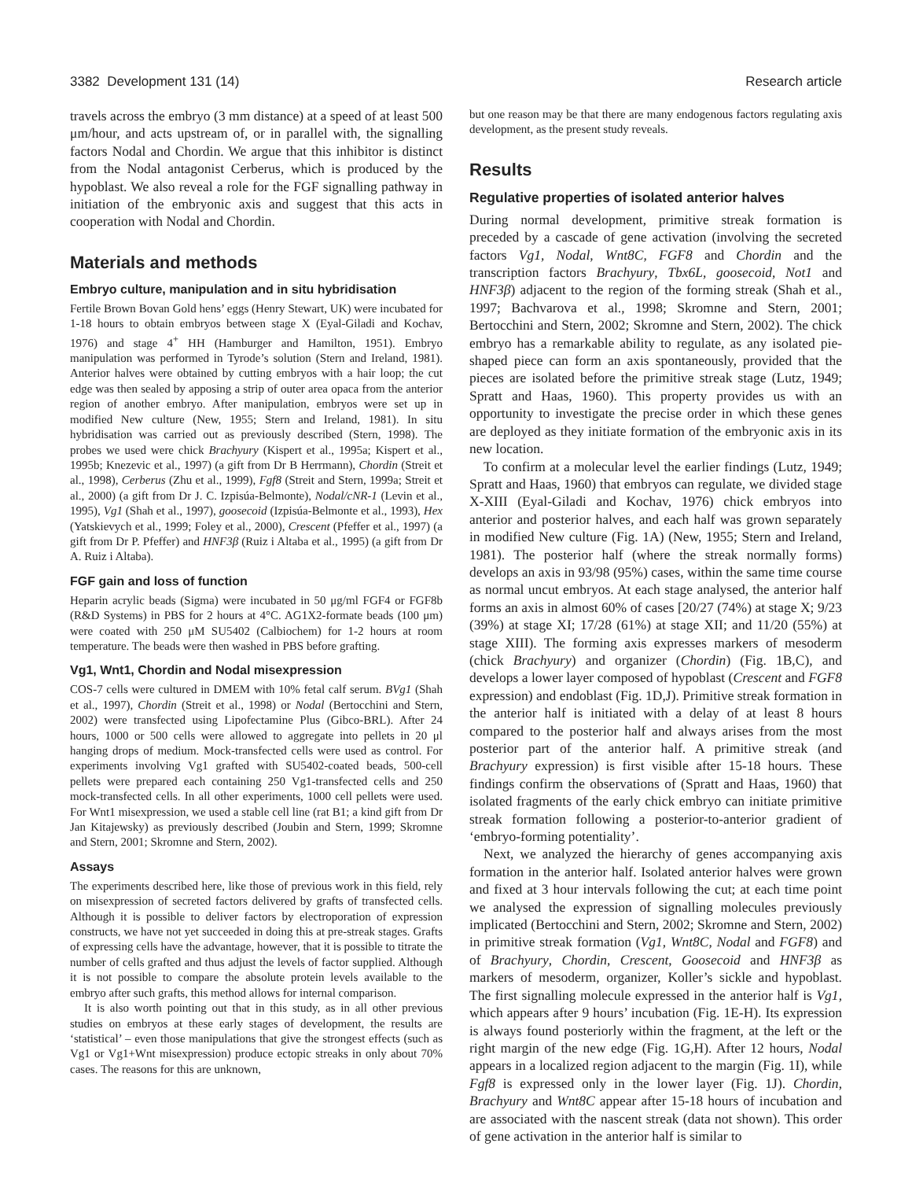3382 Development 131 (14) Research article
travels across the embryo (3 mm distance) at a speed of at least 500 μm/hour, and acts upstream of, or in parallel with, the signalling factors Nodal and Chordin. We argue that this inhibitor is distinct from the Nodal antagonist Cerberus, which is produced by the hypoblast. We also reveal a role for the FGF signalling pathway in initiation of the embryonic axis and suggest that this acts in cooperation with Nodal and Chordin.
Materials and methods
Embryo culture, manipulation and in situ hybridisation
Fertile Brown Bovan Gold hens’ eggs (Henry Stewart, UK) were incubated for 1-18 hours to obtain embryos between stage X (Eyal-Giladi and Kochav, 1976) and stage 4<sup>+</sup> HH (Hamburger and Hamilton, 1951). Embryo manipulation was performed in Tyrode’s solution (Stern and Ireland, 1981). Anterior halves were obtained by cutting embryos with a hair loop; the cut edge was then sealed by apposing a strip of outer area opaca from the anterior region of another embryo. After manipulation, embryos were set up in modified New culture (New, 1955; Stern and Ireland, 1981). In situ hybridisation was carried out as previously described (Stern, 1998). The probes we used were chick Brachyury (Kispert et al., 1995a; Kispert et al., 1995b; Knezevic et al., 1997) (a gift from Dr B Herrmann), Chordin (Streit et al., 1998), Cerberus (Zhu et al., 1999), Fgf8 (Streit and Stern, 1999a; Streit et al., 2000) (a gift from Dr J. C. Izpisúa-Belmonte), Nodal/cNR-1 (Levin et al., 1995), Vg1 (Shah et al., 1997), goosecoid (Izpisúa-Belmonte et al., 1993), Hex (Yatskievych et al., 1999; Foley et al., 2000), Crescent (Pfeffer et al., 1997) (a gift from Dr P. Pfeffer) and HNF3β (Ruiz i Altaba et al., 1995) (a gift from Dr A. Ruiz i Altaba).
FGF gain and loss of function
Heparin acrylic beads (Sigma) were incubated in 50 μg/ml FGF4 or FGF8b (R&D Systems) in PBS for 2 hours at 4°C. AG1X2-formate beads (100 μm) were coated with 250 μM SU5402 (Calbiochem) for 1-2 hours at room temperature. The beads were then washed in PBS before grafting.
Vg1, Wnt1, Chordin and Nodal misexpression
COS-7 cells were cultured in DMEM with 10% fetal calf serum. BVg1 (Shah et al., 1997), Chordin (Streit et al., 1998) or Nodal (Bertocchini and Stern, 2002) were transfected using Lipofectamine Plus (Gibco-BRL). After 24 hours, 1000 or 500 cells were allowed to aggregate into pellets in 20 μl hanging drops of medium. Mock-transfected cells were used as control. For experiments involving Vg1 grafted with SU5402-coated beads, 500-cell pellets were prepared each containing 250 Vg1-transfected cells and 250 mock-transfected cells. In all other experiments, 1000 cell pellets were used. For Wnt1 misexpression, we used a stable cell line (rat B1; a kind gift from Dr Jan Kitajewsky) as previously described (Joubin and Stern, 1999; Skromne and Stern, 2001; Skromne and Stern, 2002).
Assays
The experiments described here, like those of previous work in this field, rely on misexpression of secreted factors delivered by grafts of transfected cells. Although it is possible to deliver factors by electroporation of expression constructs, we have not yet succeeded in doing this at pre-streak stages. Grafts of expressing cells have the advantage, however, that it is possible to titrate the number of cells grafted and thus adjust the levels of factor supplied. Although it is not possible to compare the absolute protein levels available to the embryo after such grafts, this method allows for internal comparison.
It is also worth pointing out that in this study, as in all other previous studies on embryos at these early stages of development, the results are ‘statistical’ – even those manipulations that give the strongest effects (such as Vg1 or Vg1+Wnt misexpression) produce ectopic streaks in only about 70% cases. The reasons for this are unknown,
but one reason may be that there are many endogenous factors regulating axis development, as the present study reveals.
Results
Regulative properties of isolated anterior halves
During normal development, primitive streak formation is preceded by a cascade of gene activation (involving the secreted factors Vg1, Nodal, Wnt8C, FGF8 and Chordin and the transcription factors Brachyury, Tbx6L, goosecoid, Not1 and HNF3β) adjacent to the region of the forming streak (Shah et al., 1997; Bachvarova et al., 1998; Skromne and Stern, 2001; Bertocchini and Stern, 2002; Skromne and Stern, 2002). The chick embryo has a remarkable ability to regulate, as any isolated pie-shaped piece can form an axis spontaneously, provided that the pieces are isolated before the primitive streak stage (Lutz, 1949; Spratt and Haas, 1960). This property provides us with an opportunity to investigate the precise order in which these genes are deployed as they initiate formation of the embryonic axis in its new location.
To confirm at a molecular level the earlier findings (Lutz, 1949; Spratt and Haas, 1960) that embryos can regulate, we divided stage X-XIII (Eyal-Giladi and Kochav, 1976) chick embryos into anterior and posterior halves, and each half was grown separately in modified New culture (Fig. 1A) (New, 1955; Stern and Ireland, 1981). The posterior half (where the streak normally forms) develops an axis in 93/98 (95%) cases, within the same time course as normal uncut embryos. At each stage analysed, the anterior half forms an axis in almost 60% of cases [20/27 (74%) at stage X; 9/23 (39%) at stage XI; 17/28 (61%) at stage XII; and 11/20 (55%) at stage XIII). The forming axis expresses markers of mesoderm (chick Brachyury) and organizer (Chordin) (Fig. 1B,C), and develops a lower layer composed of hypoblast (Crescent and FGF8 expression) and endoblast (Fig. 1D,J). Primitive streak formation in the anterior half is initiated with a delay of at least 8 hours compared to the posterior half and always arises from the most posterior part of the anterior half. A primitive streak (and Brachyury expression) is first visible after 15-18 hours. These findings confirm the observations of (Spratt and Haas, 1960) that isolated fragments of the early chick embryo can initiate primitive streak formation following a posterior-to-anterior gradient of ‘embryo-forming potentiality’.
Next, we analyzed the hierarchy of genes accompanying axis formation in the anterior half. Isolated anterior halves were grown and fixed at 3 hour intervals following the cut; at each time point we analysed the expression of signalling molecules previously implicated (Bertocchini and Stern, 2002; Skromne and Stern, 2002) in primitive streak formation (Vg1, Wnt8C, Nodal and FGF8) and of Brachyury, Chordin, Crescent, Goosecoid and HNF3β as markers of mesoderm, organizer, Koller’s sickle and hypoblast. The first signalling molecule expressed in the anterior half is Vg1, which appears after 9 hours’ incubation (Fig. 1E-H). Its expression is always found posteriorly within the fragment, at the left or the right margin of the new edge (Fig. 1G,H). After 12 hours, Nodal appears in a localized region adjacent to the margin (Fig. 1I), while Fgf8 is expressed only in the lower layer (Fig. 1J). Chordin, Brachyury and Wnt8C appear after 15-18 hours of incubation and are associated with the nascent streak (data not shown). This order of gene activation in the anterior half is similar to